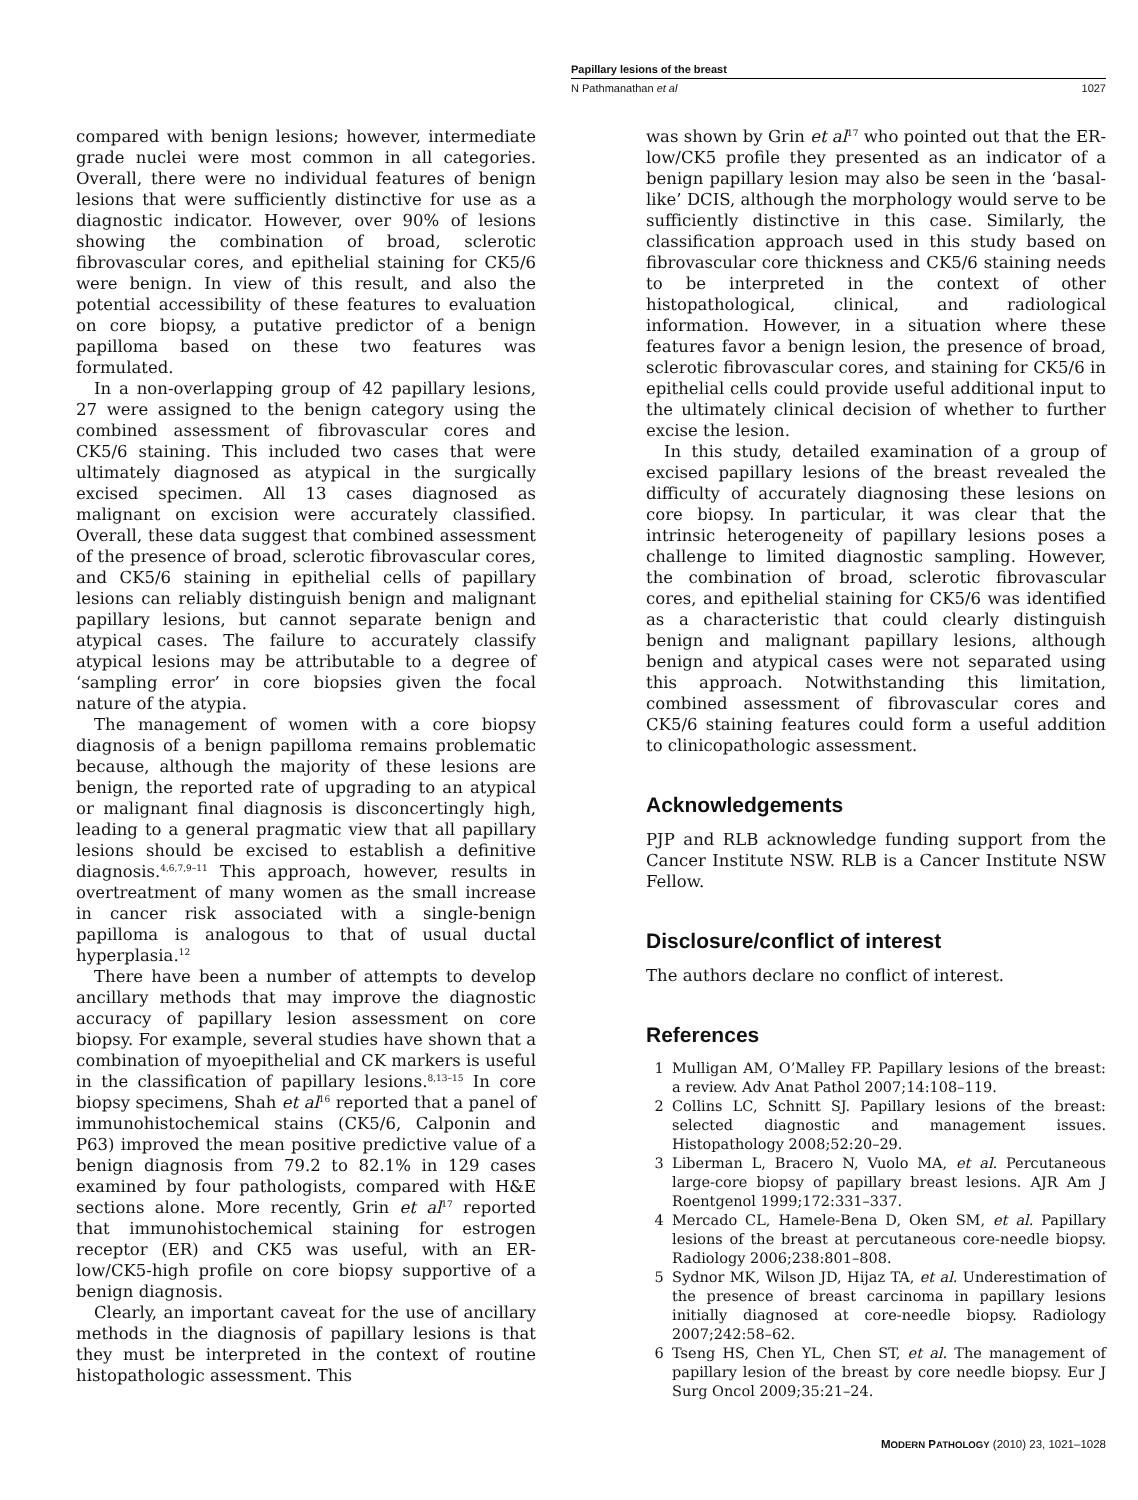Papillary lesions of the breast
N Pathmanathan et al 1027
compared with benign lesions; however, intermediate grade nuclei were most common in all categories. Overall, there were no individual features of benign lesions that were sufficiently distinctive for use as a diagnostic indicator. However, over 90% of lesions showing the combination of broad, sclerotic fibrovascular cores, and epithelial staining for CK5/6 were benign. In view of this result, and also the potential accessibility of these features to evaluation on core biopsy, a putative predictor of a benign papilloma based on these two features was formulated.
In a non-overlapping group of 42 papillary lesions, 27 were assigned to the benign category using the combined assessment of fibrovascular cores and CK5/6 staining. This included two cases that were ultimately diagnosed as atypical in the surgically excised specimen. All 13 cases diagnosed as malignant on excision were accurately classified. Overall, these data suggest that combined assessment of the presence of broad, sclerotic fibrovascular cores, and CK5/6 staining in epithelial cells of papillary lesions can reliably distinguish benign and malignant papillary lesions, but cannot separate benign and atypical cases. The failure to accurately classify atypical lesions may be attributable to a degree of ‘sampling error’ in core biopsies given the focal nature of the atypia.
The management of women with a core biopsy diagnosis of a benign papilloma remains problematic because, although the majority of these lesions are benign, the reported rate of upgrading to an atypical or malignant final diagnosis is disconcertingly high, leading to a general pragmatic view that all papillary lesions should be excised to establish a definitive diagnosis.<sup>4,6,7,9–11</sup> This approach, however, results in overtreatment of many women as the small increase in cancer risk associated with a single-benign papilloma is analogous to that of usual ductal hyperplasia.<sup>12</sup>
There have been a number of attempts to develop ancillary methods that may improve the diagnostic accuracy of papillary lesion assessment on core biopsy. For example, several studies have shown that a combination of myoepithelial and CK markers is useful in the classification of papillary lesions.<sup>8,13–15</sup> In core biopsy specimens, Shah et al<sup>16</sup> reported that a panel of immunohistochemical stains (CK5/6, Calponin and P63) improved the mean positive predictive value of a benign diagnosis from 79.2 to 82.1% in 129 cases examined by four pathologists, compared with H&E sections alone. More recently, Grin et al<sup>17</sup> reported that immunohistochemical staining for estrogen receptor (ER) and CK5 was useful, with an ER-low/CK5-high profile on core biopsy supportive of a benign diagnosis.
Clearly, an important caveat for the use of ancillary methods in the diagnosis of papillary lesions is that they must be interpreted in the context of routine histopathologic assessment. This
was shown by Grin et al<sup>17</sup> who pointed out that the ER-low/CK5 profile they presented as an indicator of a benign papillary lesion may also be seen in the ‘basal-like’ DCIS, although the morphology would serve to be sufficiently distinctive in this case. Similarly, the classification approach used in this study based on fibrovascular core thickness and CK5/6 staining needs to be interpreted in the context of other histopathological, clinical, and radiological information. However, in a situation where these features favor a benign lesion, the presence of broad, sclerotic fibrovascular cores, and staining for CK5/6 in epithelial cells could provide useful additional input to the ultimately clinical decision of whether to further excise the lesion.
In this study, detailed examination of a group of excised papillary lesions of the breast revealed the difficulty of accurately diagnosing these lesions on core biopsy. In particular, it was clear that the intrinsic heterogeneity of papillary lesions poses a challenge to limited diagnostic sampling. However, the combination of broad, sclerotic fibrovascular cores, and epithelial staining for CK5/6 was identified as a characteristic that could clearly distinguish benign and malignant papillary lesions, although benign and atypical cases were not separated using this approach. Notwithstanding this limitation, combined assessment of fibrovascular cores and CK5/6 staining features could form a useful addition to clinicopathologic assessment.
Acknowledgements
PJP and RLB acknowledge funding support from the Cancer Institute NSW. RLB is a Cancer Institute NSW Fellow.
Disclosure/conflict of interest
The authors declare no conflict of interest.
References
1 Mulligan AM, O’Malley FP. Papillary lesions of the breast: a review. Adv Anat Pathol 2007;14:108–119.
2 Collins LC, Schnitt SJ. Papillary lesions of the breast: selected diagnostic and management issues. Histopathology 2008;52:20–29.
3 Liberman L, Bracero N, Vuolo MA, et al. Percutaneous large-core biopsy of papillary breast lesions. AJR Am J Roentgenol 1999;172:331–337.
4 Mercado CL, Hamele-Bena D, Oken SM, et al. Papillary lesions of the breast at percutaneous core-needle biopsy. Radiology 2006;238:801–808.
5 Sydnor MK, Wilson JD, Hijaz TA, et al. Underestimation of the presence of breast carcinoma in papillary lesions initially diagnosed at core-needle biopsy. Radiology 2007;242:58–62.
6 Tseng HS, Chen YL, Chen ST, et al. The management of papillary lesion of the breast by core needle biopsy. Eur J Surg Oncol 2009;35:21–24.
MODERN PATHOLOGY (2010) 23, 1021–1028